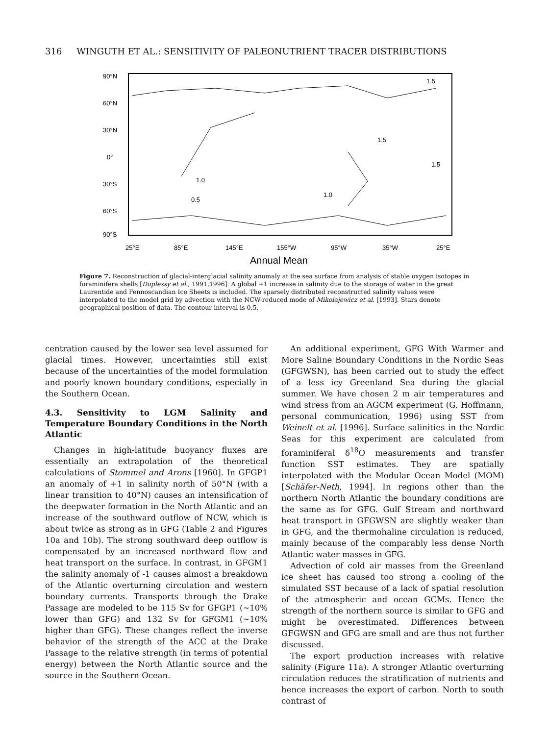316 WINGUTH ET AL.: SENSITIVITY OF PALEONUTRIENT TRACER DISTRIBUTIONS
90°N
60°N
30°N
0°
30°S
60°S
90°S
1.0
0.5
1.0
1.5
1.5
1.5
25°E
85°E
145°E
155°W
95°W
35°W
25°E
Annual Mean
Figure 7. Reconstruction of glacial-interglacial salinity anomaly at the sea surface from analysis of stable oxygen isotopes in foraminifera shells [Duplessy et al., 1991,1996]. A global +1 increase in salinity due to the storage of water in the great Laurentide and Fennoscandian Ice Sheets is included. The sparsely distributed reconstructed salinity values were interpolated to the model grid by advection with the NCW-reduced mode of Mikolajewicz et al. [1993]. Stars denote geographical position of data. The contour interval is 0.5.
centration caused by the lower sea level assumed for glacial times. However, uncertainties still exist because of the uncertainties of the model formulation and poorly known boundary conditions, especially in the Southern Ocean.
4.3. Sensitivity to LGM Salinity and Temperature Boundary Conditions in the North Atlantic
Changes in high-latitude buoyancy fluxes are essentially an extrapolation of the theoretical calculations of Stommel and Arons [1960]. In GFGP1 an anomaly of +1 in salinity north of 50°N (with a linear transition to 40°N) causes an intensification of the deepwater formation in the North Atlantic and an increase of the southward outflow of NCW, which is about twice as strong as in GFG (Table 2 and Figures 10a and 10b). The strong southward deep outflow is compensated by an increased northward flow and heat transport on the surface. In contrast, in GFGM1 the salinity anomaly of -1 causes almost a breakdown of the Atlantic overturning circulation and western boundary currents. Transports through the Drake Passage are modeled to be 115 Sv for GFGP1 (~10% lower than GFG) and 132 Sv for GFGM1 (~10% higher than GFG). These changes reflect the inverse behavior of the strength of the ACC at the Drake Passage to the relative strength (in terms of potential energy) between the North Atlantic source and the source in the Southern Ocean.
An additional experiment, GFG With Warmer and More Saline Boundary Conditions in the Nordic Seas (GFGWSN), has been carried out to study the effect of a less icy Greenland Sea during the glacial summer. We have chosen 2 m air temperatures and wind stress from an AGCM experiment (G. Hoffmann, personal communication, 1996) using SST from Weinelt et al. [1996]. Surface salinities in the Nordic Seas for this experiment are calculated from foraminiferal δ<sup>18</sup>O measurements and transfer function SST estimates. They are spatially interpolated with the Modular Ocean Model (MOM) [Schäfer-Neth, 1994]. In regions other than the northern North Atlantic the boundary conditions are the same as for GFG. Gulf Stream and northward heat transport in GFGWSN are slightly weaker than in GFG, and the thermohaline circulation is reduced, mainly because of the comparably less dense North Atlantic water masses in GFG.
Advection of cold air masses from the Greenland ice sheet has caused too strong a cooling of the simulated SST because of a lack of spatial resolution of the atmospheric and ocean GCMs. Hence the strength of the northern source is similar to GFG and might be overestimated. Differences between GFGWSN and GFG are small and are thus not further discussed.
The export production increases with relative salinity (Figure 11a). A stronger Atlantic overturning circulation reduces the stratification of nutrients and hence increases the export of carbon. North to south contrast of